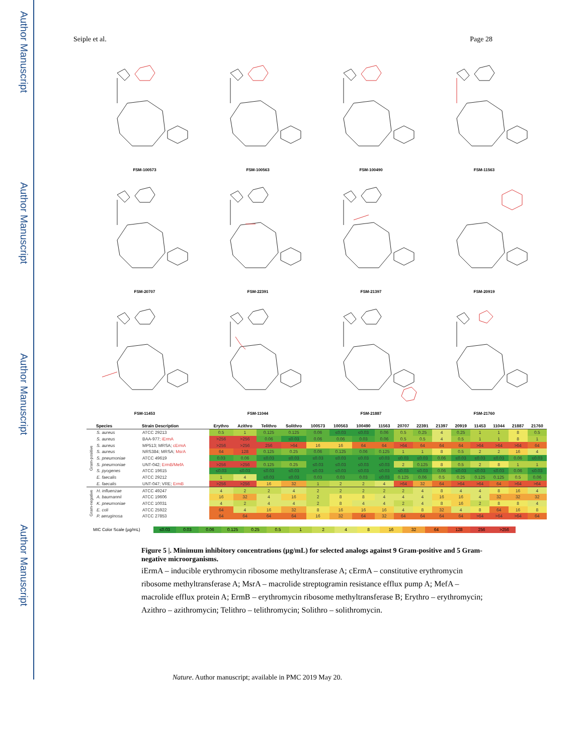Author Manuscript
Author Manuscript
Author Manuscript
Author Manuscript
Seiple et al. Page 28
FSM-100573
FSM-100563
FSM-100490
FSM-11563
FSM-20707
FSM-22391
FSM-21397
FSM-20919
FSM-11453
FSM-11044
FSM-21887
FSM-21760
| | Species | Strain Description | Erythro | Azithro | Telithro | Solithro | 100573 | 100563 | 100490 | 11563 | 20707 | 22391 | 21397 | 20919 | 11453 | 11044 | 21887 | 21760 |
| --- | --- | --- | --- | --- | --- | --- | --- | --- | --- | --- | --- | --- | --- | --- | --- | --- | --- | --- |
| Gram-positive | S. aureus | ATCC 29213 | 0.5 | 1 | 0.125 | 0.125 | 0.06 | ≤0.03 | ≤0.03 | 0.06 | 0.5 | 0.25 | 4 | 0.25 | 1 | 1 | 8 | 0.5 |
| | S. aureus | BAA-977; iErmA | >256 | >256 | 0.06 | ≤0.03 | 0.06 | 0.06 | 0.03 | 0.06 | 0.5 | 0.5 | 4 | 0.5 | 1 | 1 | 8 | 1 |
| | S. aureus | MP513; MRSA; cErmA | >256 | >256 | 256 | >64 | 16 | 16 | 64 | 64 | >64 | 64 | 64 | 64 | >64 | >64 | >64 | 64 |
| | S. aureus | NRS384; MRSA; MsrA | 64 | 128 | 0.125 | 0.25 | 0.06 | 0.125 | 0.06 | 0.125 | 1 | 1 | 8 | 0.5 | 2 | 2 | 16 | 4 |
| | S. pneumoniae | ATCC 49619 | 0.03 | 0.06 | ≤0.03 | ≤0.03 | ≤0.03 | ≤0.03 | ≤0.03 | ≤0.03 | ≤0.03 | ≤0.03 | 0.06 | ≤0.03 | ≤0.03 | ≤0.03 | 0.06 | ≤0.03 |
| | S. pneumoniae | UNT-042; ErmB/MefA | >256 | >256 | 0.125 | 0.25 | ≤0.03 | ≤0.03 | ≤0.03 | ≤0.03 | 2 | 0.125 | 8 | 0.5 | 2 | 8 | 1 | 1 |
| | S. pyogenes | ATCC 19615 | ≤0.03 | ≤0.03 | ≤0.03 | ≤0.03 | ≤0.03 | ≤0.03 | ≤0.03 | ≤0.03 | ≤0.03 | ≤0.03 | 0.06 | ≤0.03 | ≤0.03 | ≤0.03 | 0.06 | ≤0.03 |
| | E. faecalis | ATCC 29212 | 1 | 4 | ≤0.03 | ≤0.03 | 0.03 | 0.03 | 0.03 | ≤0.03 | 0.125 | 0.06 | 0.5 | 0.25 | 0.125 | 0.125 | 0.5 | 0.06 |
| | E. faecalis | UNT-047; VRE; ErmB | >256 | >256 | 16 | 32 | 1 | 2 | 2 | 4 | >64 | 32 | 64 | >64 | >64 | 64 | >64 | >64 |
| Gram-negative | H. influenzae | ATCC 49247 | 4 | 2 | 2 | 4 | 2 | 2 | 2 | 2 | 2 | 4 | 8 | 4 | 4 | 8 | 16 | 4 |
| | A. baumannii | ATCC 19606 | 16 | 32 | 4 | 16 | 2 | 8 | 8 | 4 | 4 | 4 | 16 | 16 | 4 | 32 | 32 | 32 |
| | K. pneumoniae | ATCC 10031 | 4 | 2 | 4 | 4 | 2 | 8 | 4 | 4 | 2 | 4 | 8 | 16 | 2 | 8 | 8 | 4 |
| | E. coli | ATCC 25922 | 64 | 4 | 16 | 32 | 8 | 16 | 16 | 16 | 4 | 8 | 32 | 4 | 8 | 64 | 16 | 8 |
| | P. aeruginosa | ATCC 27853 | 64 | 64 | 64 | 64 | 16 | 32 | 64 | 32 | 64 | 64 | 64 | 64 | >64 | >64 | >64 | 64 |
MIC Color Scale (µg/mL) ≤0.03 0.03 0.06 0.125 0.25 0.5 1 2 4 8 16 32 64 128 256 >256
Figure 5 |. Minimum inhibitory concentrations (µg/mL) for selected analogs against 9 Gram-positive and 5 Gram-negative microorganisms.
iErmA – inducible erythromycin ribosome methyltransferase A; cErmA – constitutive erythromycin ribosome methyltransferase A; MsrA – macrolide streptogramin resistance efflux pump A; MefA – macrolide efflux protein A; ErmB – erythromycin ribosome methyltransferase B; Erythro – erythromycin; Azithro – azithromycin; Telithro – telithromycin; Solithro – solithromycin.
Nature. Author manuscript; available in PMC 2019 May 20.